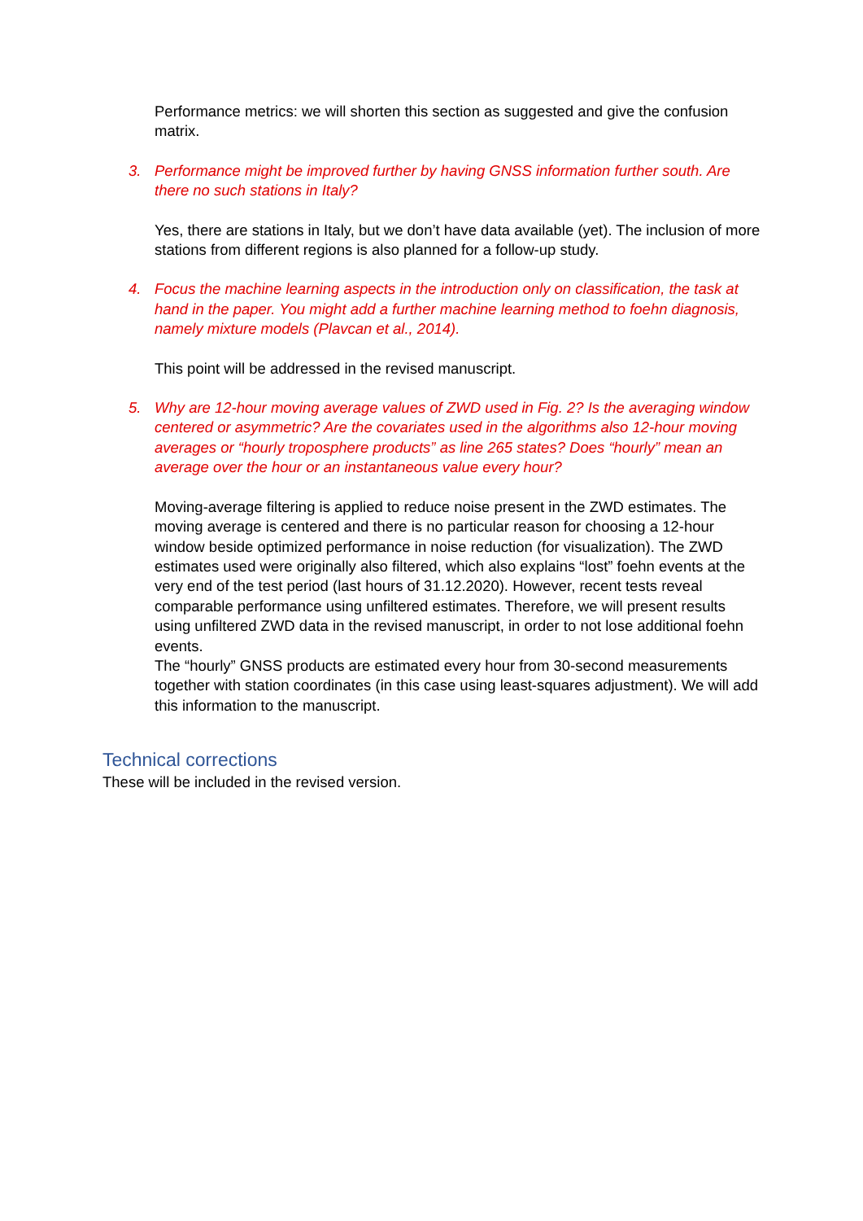Performance metrics: we will shorten this section as suggested and give the confusion matrix.
3. Performance might be improved further by having GNSS information further south. Are there no such stations in Italy?
Yes, there are stations in Italy, but we don’t have data available (yet). The inclusion of more stations from different regions is also planned for a follow-up study.
4. Focus the machine learning aspects in the introduction only on classification, the task at hand in the paper. You might add a further machine learning method to foehn diagnosis, namely mixture models (Plavcan et al., 2014).
This point will be addressed in the revised manuscript.
5. Why are 12-hour moving average values of ZWD used in Fig. 2? Is the averaging window centered or asymmetric? Are the covariates used in the algorithms also 12-hour moving averages or “hourly troposphere products” as line 265 states? Does “hourly” mean an average over the hour or an instantaneous value every hour?
Moving-average filtering is applied to reduce noise present in the ZWD estimates. The moving average is centered and there is no particular reason for choosing a 12-hour window beside optimized performance in noise reduction (for visualization). The ZWD estimates used were originally also filtered, which also explains “lost” foehn events at the very end of the test period (last hours of 31.12.2020). However, recent tests reveal comparable performance using unfiltered estimates. Therefore, we will present results using unfiltered ZWD data in the revised manuscript, in order to not lose additional foehn events.
The “hourly” GNSS products are estimated every hour from 30-second measurements together with station coordinates (in this case using least-squares adjustment). We will add this information to the manuscript.
Technical corrections
These will be included in the revised version.